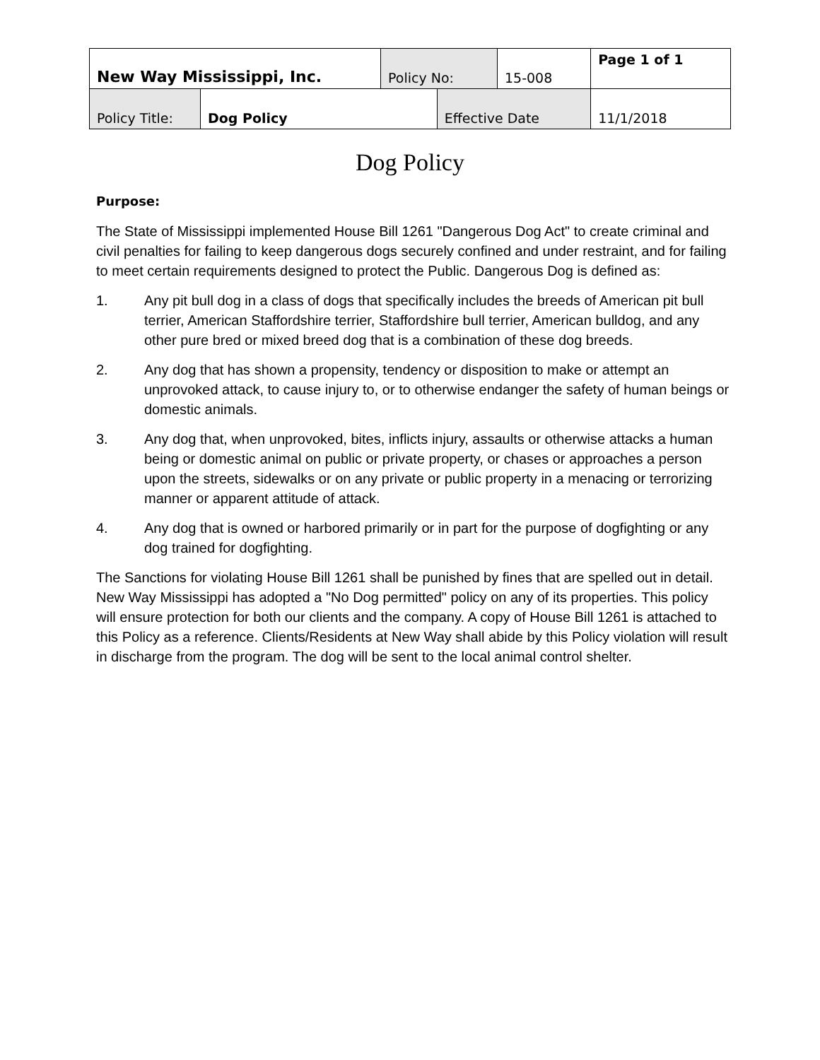| New Way Mississippi, Inc. | | Policy No: | | 15-008 | Page 1 of 1 |
| Policy Title: | Dog Policy | | Effective Date | | 11/1/2018 |
Dog Policy
Purpose:
The State of Mississippi implemented House Bill 1261 "Dangerous Dog Act" to create criminal and civil penalties for failing to keep dangerous dogs securely confined and under restraint, and for failing to meet certain requirements designed to protect the Public. Dangerous Dog is defined as:
1. Any pit bull dog in a class of dogs that specifically includes the breeds of American pit bull terrier, American Staffordshire terrier, Staffordshire bull terrier, American bulldog, and any other pure bred or mixed breed dog that is a combination of these dog breeds.
2. Any dog that has shown a propensity, tendency or disposition to make or attempt an unprovoked attack, to cause injury to, or to otherwise endanger the safety of human beings or domestic animals.
3. Any dog that, when unprovoked, bites, inflicts injury, assaults or otherwise attacks a human being or domestic animal on public or private property, or chases or approaches a person upon the streets, sidewalks or on any private or public property in a menacing or terrorizing manner or apparent attitude of attack.
4. Any dog that is owned or harbored primarily or in part for the purpose of dogfighting or any dog trained for dogfighting.
The Sanctions for violating House Bill 1261 shall be punished by fines that are spelled out in detail. New Way Mississippi has adopted a "No Dog permitted" policy on any of its properties. This policy will ensure protection for both our clients and the company. A copy of House Bill 1261 is attached to this Policy as a reference. Clients/Residents at New Way shall abide by this Policy violation will result in discharge from the program. The dog will be sent to the local animal control shelter.